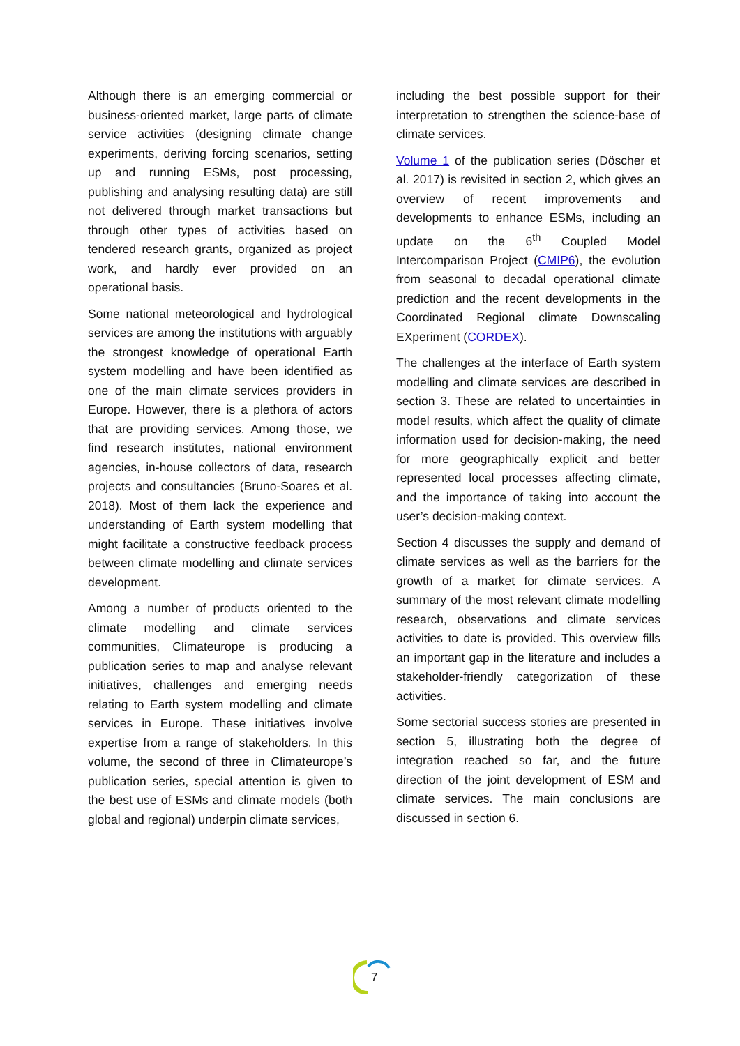Although there is an emerging commercial or business-oriented market, large parts of climate service activities (designing climate change experiments, deriving forcing scenarios, setting up and running ESMs, post processing, publishing and analysing resulting data) are still not delivered through market transactions but through other types of activities based on tendered research grants, organized as project work, and hardly ever provided on an operational basis.
Some national meteorological and hydrological services are among the institutions with arguably the strongest knowledge of operational Earth system modelling and have been identified as one of the main climate services providers in Europe. However, there is a plethora of actors that are providing services. Among those, we find research institutes, national environment agencies, in-house collectors of data, research projects and consultancies (Bruno-Soares et al. 2018). Most of them lack the experience and understanding of Earth system modelling that might facilitate a constructive feedback process between climate modelling and climate services development.
Among a number of products oriented to the climate modelling and climate services communities, Climateurope is producing a publication series to map and analyse relevant initiatives, challenges and emerging needs relating to Earth system modelling and climate services in Europe. These initiatives involve expertise from a range of stakeholders. In this volume, the second of three in Climateurope’s publication series, special attention is given to the best use of ESMs and climate models (both global and regional) underpin climate services,
including the best possible support for their interpretation to strengthen the science-base of climate services.
Volume 1 of the publication series (Döscher et al. 2017) is revisited in section 2, which gives an overview of recent improvements and developments to enhance ESMs, including an update on the 6<sup>th</sup> Coupled Model Intercomparison Project (CMIP6), the evolution from seasonal to decadal operational climate prediction and the recent developments in the Coordinated Regional climate Downscaling EXperiment (CORDEX).
The challenges at the interface of Earth system modelling and climate services are described in section 3. These are related to uncertainties in model results, which affect the quality of climate information used for decision-making, the need for more geographically explicit and better represented local processes affecting climate, and the importance of taking into account the user’s decision-making context.
Section 4 discusses the supply and demand of climate services as well as the barriers for the growth of a market for climate services. A summary of the most relevant climate modelling research, observations and climate services activities to date is provided. This overview fills an important gap in the literature and includes a stakeholder-friendly categorization of these activities.
Some sectorial success stories are presented in section 5, illustrating both the degree of integration reached so far, and the future direction of the joint development of ESM and climate services. The main conclusions are discussed in section 6.
7